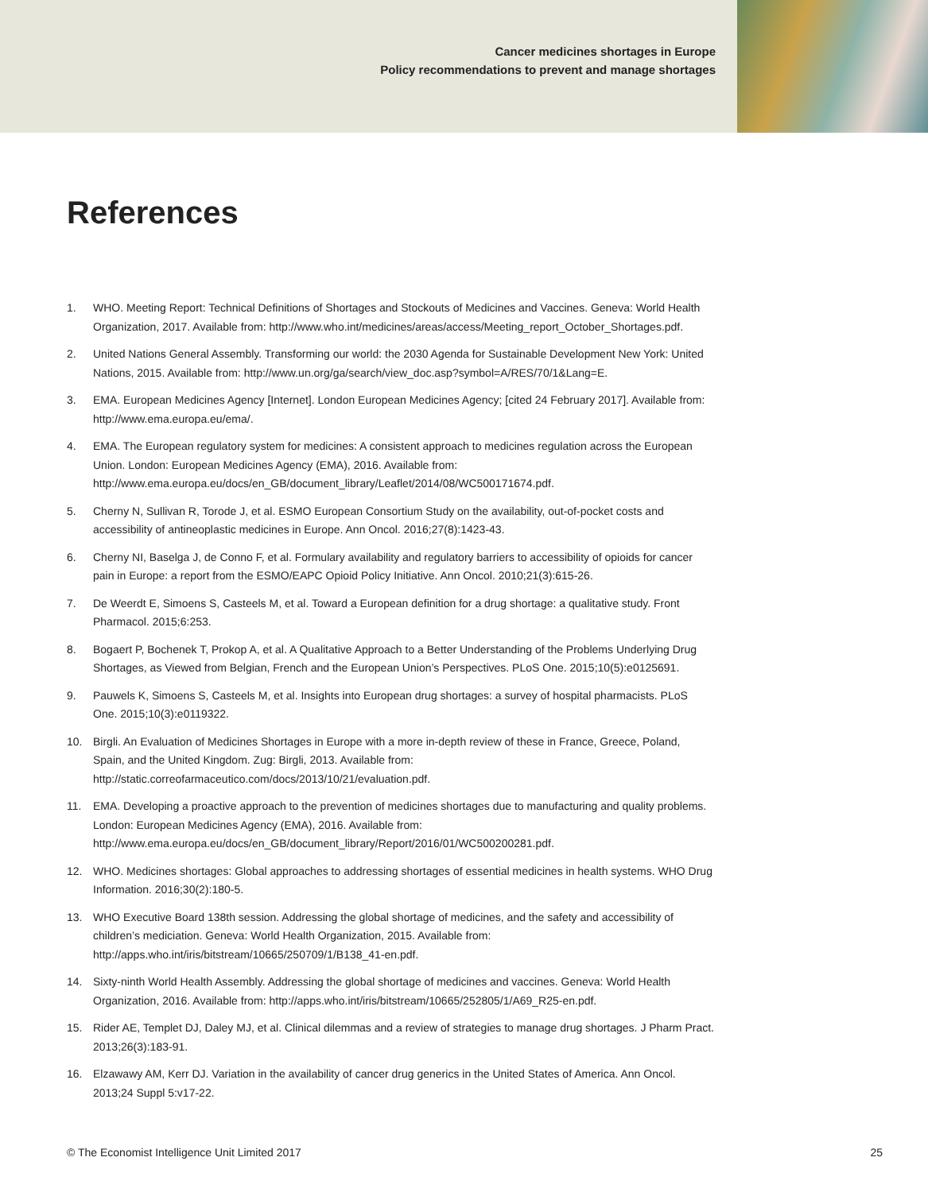Cancer medicines shortages in Europe
Policy recommendations to prevent and manage shortages
References
1. WHO. Meeting Report: Technical Definitions of Shortages and Stockouts of Medicines and Vaccines. Geneva: World Health Organization, 2017. Available from: http://www.who.int/medicines/areas/access/Meeting_report_October_Shortages.pdf.
2. United Nations General Assembly. Transforming our world: the 2030 Agenda for Sustainable Development New York: United Nations, 2015. Available from: http://www.un.org/ga/search/view_doc.asp?symbol=A/RES/70/1&Lang=E.
3. EMA. European Medicines Agency [Internet]. London European Medicines Agency; [cited 24 February 2017]. Available from: http://www.ema.europa.eu/ema/.
4. EMA. The European regulatory system for medicines: A consistent approach to medicines regulation across the European Union. London: European Medicines Agency (EMA), 2016. Available from: http://www.ema.europa.eu/docs/en_GB/document_library/Leaflet/2014/08/WC500171674.pdf.
5. Cherny N, Sullivan R, Torode J, et al. ESMO European Consortium Study on the availability, out-of-pocket costs and accessibility of antineoplastic medicines in Europe. Ann Oncol. 2016;27(8):1423-43.
6. Cherny NI, Baselga J, de Conno F, et al. Formulary availability and regulatory barriers to accessibility of opioids for cancer pain in Europe: a report from the ESMO/EAPC Opioid Policy Initiative. Ann Oncol. 2010;21(3):615-26.
7. De Weerdt E, Simoens S, Casteels M, et al. Toward a European definition for a drug shortage: a qualitative study. Front Pharmacol. 2015;6:253.
8. Bogaert P, Bochenek T, Prokop A, et al. A Qualitative Approach to a Better Understanding of the Problems Underlying Drug Shortages, as Viewed from Belgian, French and the European Union’s Perspectives. PLoS One. 2015;10(5):e0125691.
9. Pauwels K, Simoens S, Casteels M, et al. Insights into European drug shortages: a survey of hospital pharmacists. PLoS One. 2015;10(3):e0119322.
10. Birgli. An Evaluation of Medicines Shortages in Europe with a more in-depth review of these in France, Greece, Poland, Spain, and the United Kingdom. Zug: Birgli, 2013. Available from: http://static.correofarmaceutico.com/docs/2013/10/21/evaluation.pdf.
11. EMA. Developing a proactive approach to the prevention of medicines shortages due to manufacturing and quality problems. London: European Medicines Agency (EMA), 2016. Available from: http://www.ema.europa.eu/docs/en_GB/document_library/Report/2016/01/WC500200281.pdf.
12. WHO. Medicines shortages: Global approaches to addressing shortages of essential medicines in health systems. WHO Drug Information. 2016;30(2):180-5.
13. WHO Executive Board 138th session. Addressing the global shortage of medicines, and the safety and accessibility of children’s mediciation. Geneva: World Health Organization, 2015. Available from: http://apps.who.int/iris/bitstream/10665/250709/1/B138_41-en.pdf.
14. Sixty-ninth World Health Assembly. Addressing the global shortage of medicines and vaccines. Geneva: World Health Organization, 2016. Available from: http://apps.who.int/iris/bitstream/10665/252805/1/A69_R25-en.pdf.
15. Rider AE, Templet DJ, Daley MJ, et al. Clinical dilemmas and a review of strategies to manage drug shortages. J Pharm Pract. 2013;26(3):183-91.
16. Elzawawy AM, Kerr DJ. Variation in the availability of cancer drug generics in the United States of America. Ann Oncol. 2013;24 Suppl 5:v17-22.
© The Economist Intelligence Unit Limited 2017 25